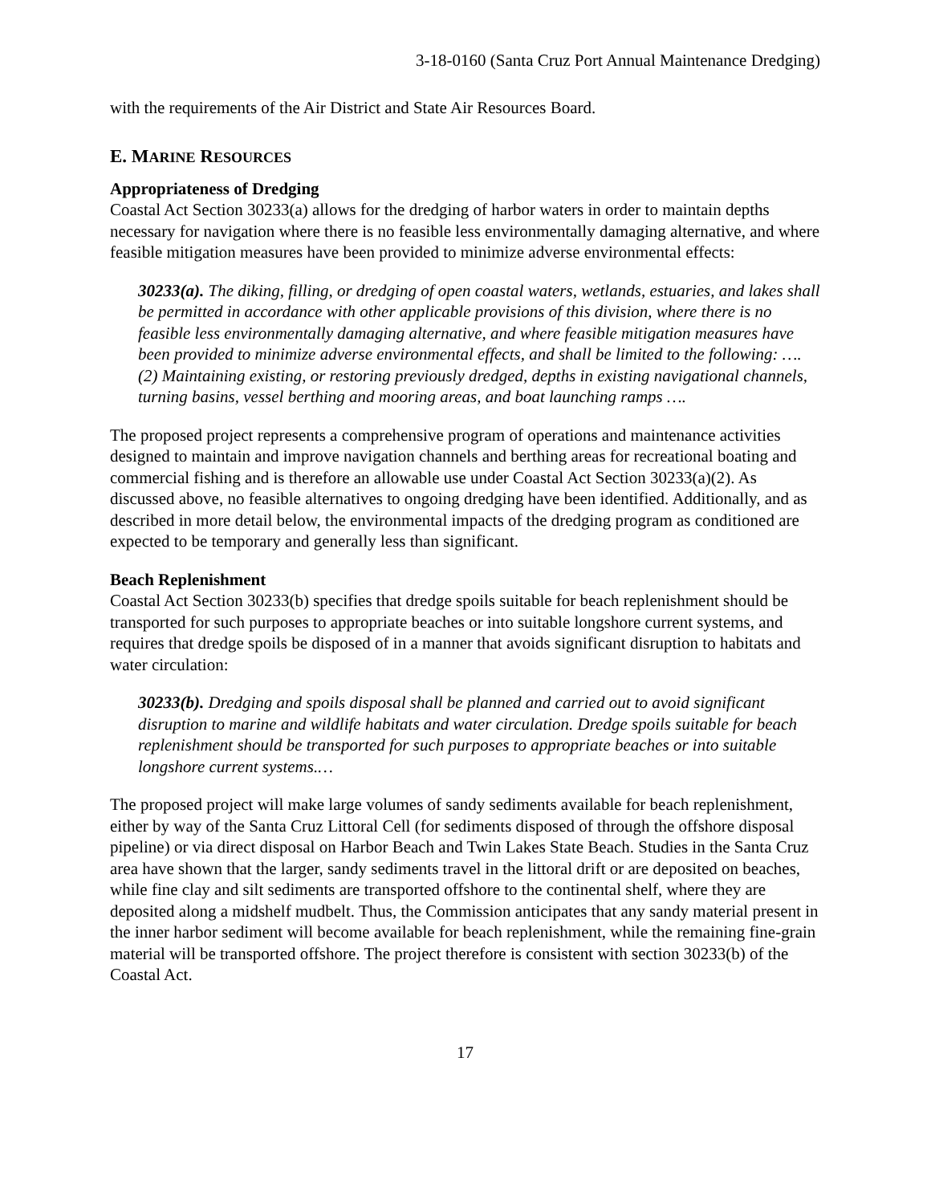3-18-0160 (Santa Cruz Port Annual Maintenance Dredging)
with the requirements of the Air District and State Air Resources Board.
E. MARINE RESOURCES
Appropriateness of Dredging
Coastal Act Section 30233(a) allows for the dredging of harbor waters in order to maintain depths necessary for navigation where there is no feasible less environmentally damaging alternative, and where feasible mitigation measures have been provided to minimize adverse environmental effects:
30233(a). The diking, filling, or dredging of open coastal waters, wetlands, estuaries, and lakes shall be permitted in accordance with other applicable provisions of this division, where there is no feasible less environmentally damaging alternative, and where feasible mitigation measures have been provided to minimize adverse environmental effects, and shall be limited to the following: …. (2) Maintaining existing, or restoring previously dredged, depths in existing navigational channels, turning basins, vessel berthing and mooring areas, and boat launching ramps ….
The proposed project represents a comprehensive program of operations and maintenance activities designed to maintain and improve navigation channels and berthing areas for recreational boating and commercial fishing and is therefore an allowable use under Coastal Act Section 30233(a)(2). As discussed above, no feasible alternatives to ongoing dredging have been identified. Additionally, and as described in more detail below, the environmental impacts of the dredging program as conditioned are expected to be temporary and generally less than significant.
Beach Replenishment
Coastal Act Section 30233(b) specifies that dredge spoils suitable for beach replenishment should be transported for such purposes to appropriate beaches or into suitable longshore current systems, and requires that dredge spoils be disposed of in a manner that avoids significant disruption to habitats and water circulation:
30233(b). Dredging and spoils disposal shall be planned and carried out to avoid significant disruption to marine and wildlife habitats and water circulation. Dredge spoils suitable for beach replenishment should be transported for such purposes to appropriate beaches or into suitable longshore current systems.…
The proposed project will make large volumes of sandy sediments available for beach replenishment, either by way of the Santa Cruz Littoral Cell (for sediments disposed of through the offshore disposal pipeline) or via direct disposal on Harbor Beach and Twin Lakes State Beach. Studies in the Santa Cruz area have shown that the larger, sandy sediments travel in the littoral drift or are deposited on beaches, while fine clay and silt sediments are transported offshore to the continental shelf, where they are deposited along a midshelf mudbelt. Thus, the Commission anticipates that any sandy material present in the inner harbor sediment will become available for beach replenishment, while the remaining fine-grain material will be transported offshore. The project therefore is consistent with section 30233(b) of the Coastal Act.
17